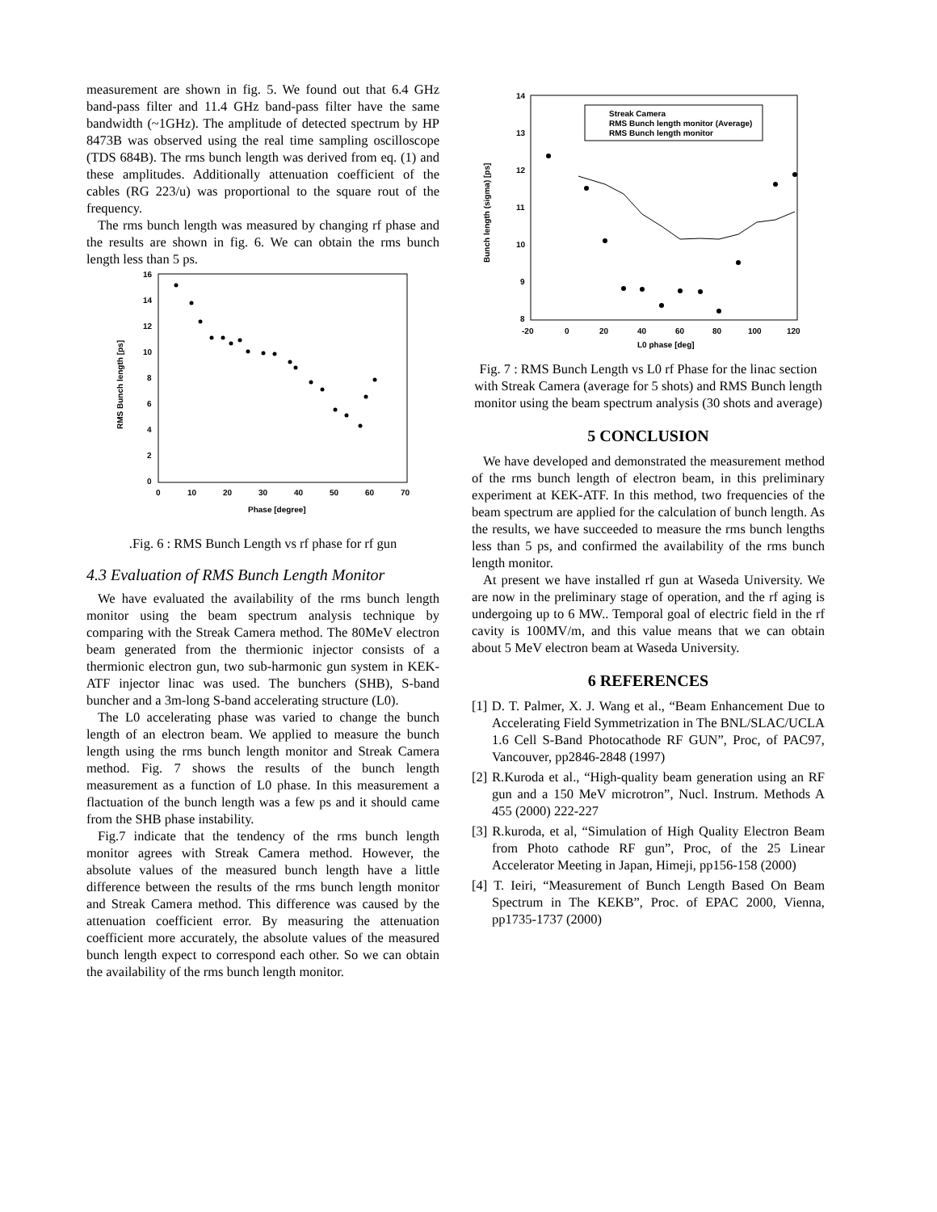measurement are shown in fig. 5. We found out that 6.4 GHz band-pass filter and 11.4 GHz band-pass filter have the same bandwidth (~1GHz). The amplitude of detected spectrum by HP 8473B was observed using the real time sampling oscilloscope (TDS 684B). The rms bunch length was derived from eq. (1) and these amplitudes. Additionally attenuation coefficient of the cables (RG 223/u) was proportional to the square rout of the frequency.
The rms bunch length was measured by changing rf phase and the results are shown in fig. 6. We can obtain the rms bunch length less than 5 ps.
16
14
12
10
8
6
4
2
0
0
10
20
30
40
50
60
70
Phase [degree]
RMS Bunch length [ps]
.Fig. 6 : RMS Bunch Length vs rf phase for rf gun
4.3 Evaluation of RMS Bunch Length Monitor
We have evaluated the availability of the rms bunch length monitor using the beam spectrum analysis technique by comparing with the Streak Camera method. The 80MeV electron beam generated from the thermionic injector consists of a thermionic electron gun, two sub-harmonic gun system in KEK-ATF injector linac was used. The bunchers (SHB), S-band buncher and a 3m-long S-band accelerating structure (L0).
The L0 accelerating phase was varied to change the bunch length of an electron beam. We applied to measure the bunch length using the rms bunch length monitor and Streak Camera method. Fig. 7 shows the results of the bunch length measurement as a function of L0 phase. In this measurement a flactuation of the bunch length was a few ps and it should came from the SHB phase instability.
Fig.7 indicate that the tendency of the rms bunch length monitor agrees with Streak Camera method. However, the absolute values of the measured bunch length have a little difference between the results of the rms bunch length monitor and Streak Camera method. This difference was caused by the attenuation coefficient error. By measuring the attenuation coefficient more accurately, the absolute values of the measured bunch length expect to correspond each other. So we can obtain the availability of the rms bunch length monitor.
14
13
12
11
10
9
8
-20
0
20
40
60
80
100
120
L0 phase [deg]
Bunch length (sigma) [ps]
Streak Camera
RMS Bunch length monitor (Average)
RMS Bunch length monitor
Fig. 7 : RMS Bunch Length vs L0 rf Phase for the linac section with Streak Camera (average for 5 shots) and RMS Bunch length monitor using the beam spectrum analysis (30 shots and average)
5 CONCLUSION
We have developed and demonstrated the measurement method of the rms bunch length of electron beam, in this preliminary experiment at KEK-ATF. In this method, two frequencies of the beam spectrum are applied for the calculation of bunch length. As the results, we have succeeded to measure the rms bunch lengths less than 5 ps, and confirmed the availability of the rms bunch length monitor.
At present we have installed rf gun at Waseda University. We are now in the preliminary stage of operation, and the rf aging is undergoing up to 6 MW.. Temporal goal of electric field in the rf cavity is 100MV/m, and this value means that we can obtain about 5 MeV electron beam at Waseda University.
6 REFERENCES
[1] D. T. Palmer, X. J. Wang et al., “Beam Enhancement Due to Accelerating Field Symmetrization in The BNL/SLAC/UCLA 1.6 Cell S-Band Photocathode RF GUN”, Proc, of PAC97, Vancouver, pp2846-2848 (1997)
[2] R.Kuroda et al., “High-quality beam generation using an RF gun and a 150 MeV microtron”, Nucl. Instrum. Methods A 455 (2000) 222-227
[3] R.kuroda, et al, “Simulation of High Quality Electron Beam from Photo cathode RF gun”, Proc, of the 25 Linear Accelerator Meeting in Japan, Himeji, pp156-158 (2000)
[4] T. Ieiri, “Measurement of Bunch Length Based On Beam Spectrum in The KEKB”, Proc. of EPAC 2000, Vienna, pp1735-1737 (2000)